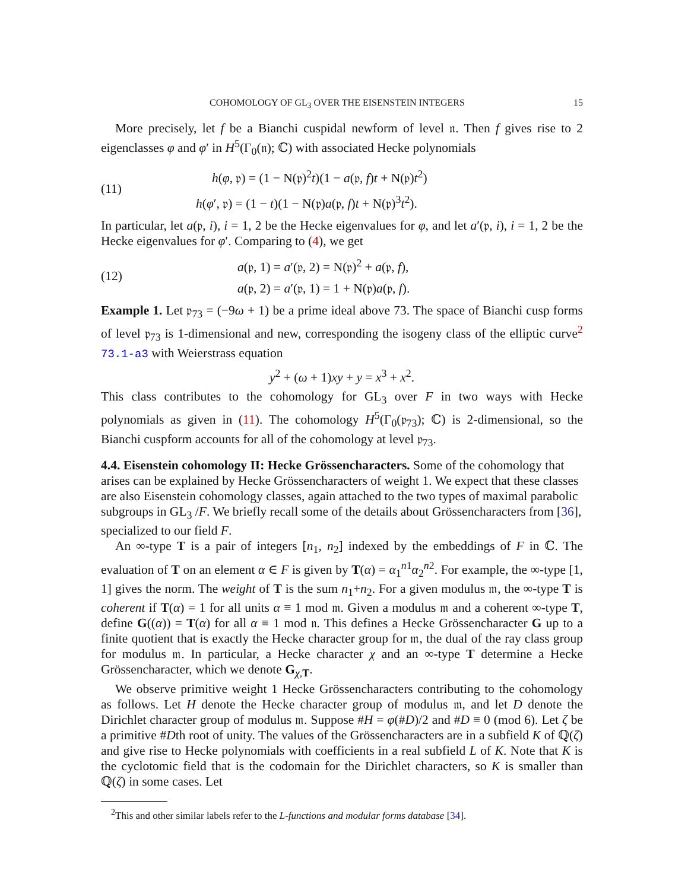COHOMOLOGY OF GL<sub>3</sub> OVER THE EISENSTEIN INTEGERS 15
More precisely, let f be a Bianchi cuspidal newform of level 𝔫. Then f gives rise to 2 eigenclasses φ and φ′ in H<sup>5</sup>(Γ<sub>0</sub>(𝔫); ℂ) with associated Hecke polynomials
(11)
h(φ, 𝔭) = (1 − N(𝔭)<sup>2</sup>t)(1 − a(𝔭, f)t + N(𝔭)t<sup>2</sup>)
h(φ′, 𝔭) = (1 − t)(1 − N(𝔭)a(𝔭, f)t + N(𝔭)<sup>3</sup>t<sup>2</sup>).
In particular, let a(𝔭, i), i = 1, 2 be the Hecke eigenvalues for φ, and let a′(𝔭, i), i = 1, 2 be the Hecke eigenvalues for φ′. Comparing to (4), we get
(12)
a(𝔭, 1) = a′(𝔭, 2) = N(𝔭)<sup>2</sup> + a(𝔭, f),
a(𝔭, 2) = a′(𝔭, 1) = 1 + N(𝔭)a(𝔭, f).
Example 1. Let 𝔭<sub>73</sub> = (−9ω + 1) be a prime ideal above 73. The space of Bianchi cusp forms of level 𝔭<sub>73</sub> is 1-dimensional and new, corresponding the isogeny class of the elliptic curve<sup>2</sup> 73.1-a3 with Weierstrass equation
y<sup>2</sup> + (ω + 1)xy + y = x<sup>3</sup> + x<sup>2</sup>.
This class contributes to the cohomology for GL<sub>3</sub> over F in two ways with Hecke polynomials as given in (11). The cohomology H<sup>5</sup>(Γ<sub>0</sub>(𝔭<sub>73</sub>); ℂ) is 2-dimensional, so the Bianchi cuspform accounts for all of the cohomology at level 𝔭<sub>73</sub>.
4.4. Eisenstein cohomology II: Hecke Grössencharacters.
Some of the cohomology that arises can be explained by Hecke Grössencharacters of weight 1. We expect that these classes are also Eisenstein cohomology classes, again attached to the two types of maximal parabolic subgroups in GL<sub>3</sub> /F. We briefly recall some of the details about Grössencharacters from [36], specialized to our field F.
An ∞-type T is a pair of integers [n<sub>1</sub>, n<sub>2</sub>] indexed by the embeddings of F in ℂ. The evaluation of T on an element α ∈ F is given by T(α) = α<sub>1</sub><sup>n1</sup>α<sub>2</sub><sup>n2</sup>. For example, the ∞-type [1, 1] gives the norm. The weight of T is the sum n<sub>1</sub>+n<sub>2</sub>. For a given modulus 𝔪, the ∞-type T is coherent if T(α) = 1 for all units α ≡ 1 mod 𝔪. Given a modulus 𝔪 and a coherent ∞-type T, define G((α)) = T(α) for all α ≡ 1 mod 𝔫. This defines a Hecke Grössencharacter G up to a finite quotient that is exactly the Hecke character group for 𝔪, the dual of the ray class group for modulus 𝔪. In particular, a Hecke character χ and an ∞-type T determine a Hecke Grössencharacter, which we denote G<sub>χ,T</sub>.
We observe primitive weight 1 Hecke Grössencharacters contributing to the cohomology as follows. Let H denote the Hecke character group of modulus 𝔪, and let D denote the Dirichlet character group of modulus 𝔪. Suppose #H = φ(#D)/2 and #D ≡ 0 (mod 6). Let ζ be a primitive #Dth root of unity. The values of the Grössencharacters are in a subfield K of ℚ(ζ) and give rise to Hecke polynomials with coefficients in a real subfield L of K. Note that K is the cyclotomic field that is the codomain for the Dirichlet characters, so K is smaller than ℚ(ζ) in some cases. Let
<sup>2</sup> This and other similar labels refer to the L-functions and modular forms database [34].